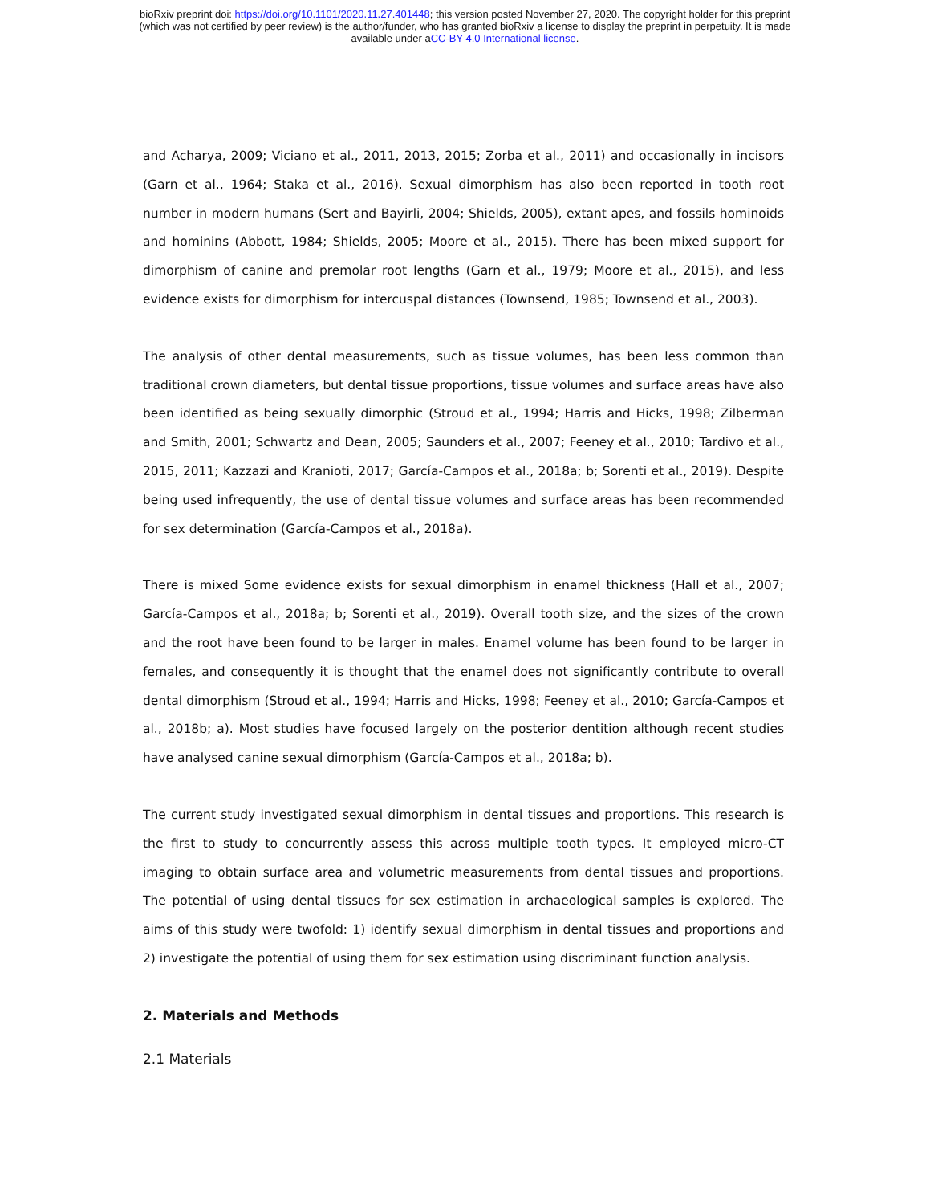bioRxiv preprint doi: https://doi.org/10.1101/2020.11.27.401448; this version posted November 27, 2020. The copyright holder for this preprint
(which was not certified by peer review) is the author/funder, who has granted bioRxiv a license to display the preprint in perpetuity. It is made
available under aCC-BY 4.0 International license.
and Acharya, 2009; Viciano et al., 2011, 2013, 2015; Zorba et al., 2011) and occasionally in incisors (Garn et al., 1964; Staka et al., 2016). Sexual dimorphism has also been reported in tooth root number in modern humans (Sert and Bayirli, 2004; Shields, 2005), extant apes, and fossils hominoids and hominins (Abbott, 1984; Shields, 2005; Moore et al., 2015). There has been mixed support for dimorphism of canine and premolar root lengths (Garn et al., 1979; Moore et al., 2015), and less evidence exists for dimorphism for intercuspal distances (Townsend, 1985; Townsend et al., 2003).
The analysis of other dental measurements, such as tissue volumes, has been less common than traditional crown diameters, but dental tissue proportions, tissue volumes and surface areas have also been identified as being sexually dimorphic (Stroud et al., 1994; Harris and Hicks, 1998; Zilberman and Smith, 2001; Schwartz and Dean, 2005; Saunders et al., 2007; Feeney et al., 2010; Tardivo et al., 2015, 2011; Kazzazi and Kranioti, 2017; García-Campos et al., 2018a; b; Sorenti et al., 2019). Despite being used infrequently, the use of dental tissue volumes and surface areas has been recommended for sex determination (García-Campos et al., 2018a).
There is mixed Some evidence exists for sexual dimorphism in enamel thickness (Hall et al., 2007; García-Campos et al., 2018a; b; Sorenti et al., 2019). Overall tooth size, and the sizes of the crown and the root have been found to be larger in males. Enamel volume has been found to be larger in females, and consequently it is thought that the enamel does not significantly contribute to overall dental dimorphism (Stroud et al., 1994; Harris and Hicks, 1998; Feeney et al., 2010; García-Campos et al., 2018b; a). Most studies have focused largely on the posterior dentition although recent studies have analysed canine sexual dimorphism (García-Campos et al., 2018a; b).
The current study investigated sexual dimorphism in dental tissues and proportions. This research is the first to study to concurrently assess this across multiple tooth types. It employed micro-CT imaging to obtain surface area and volumetric measurements from dental tissues and proportions. The potential of using dental tissues for sex estimation in archaeological samples is explored. The aims of this study were twofold: 1) identify sexual dimorphism in dental tissues and proportions and 2) investigate the potential of using them for sex estimation using discriminant function analysis.
2. Materials and Methods
2.1 Materials